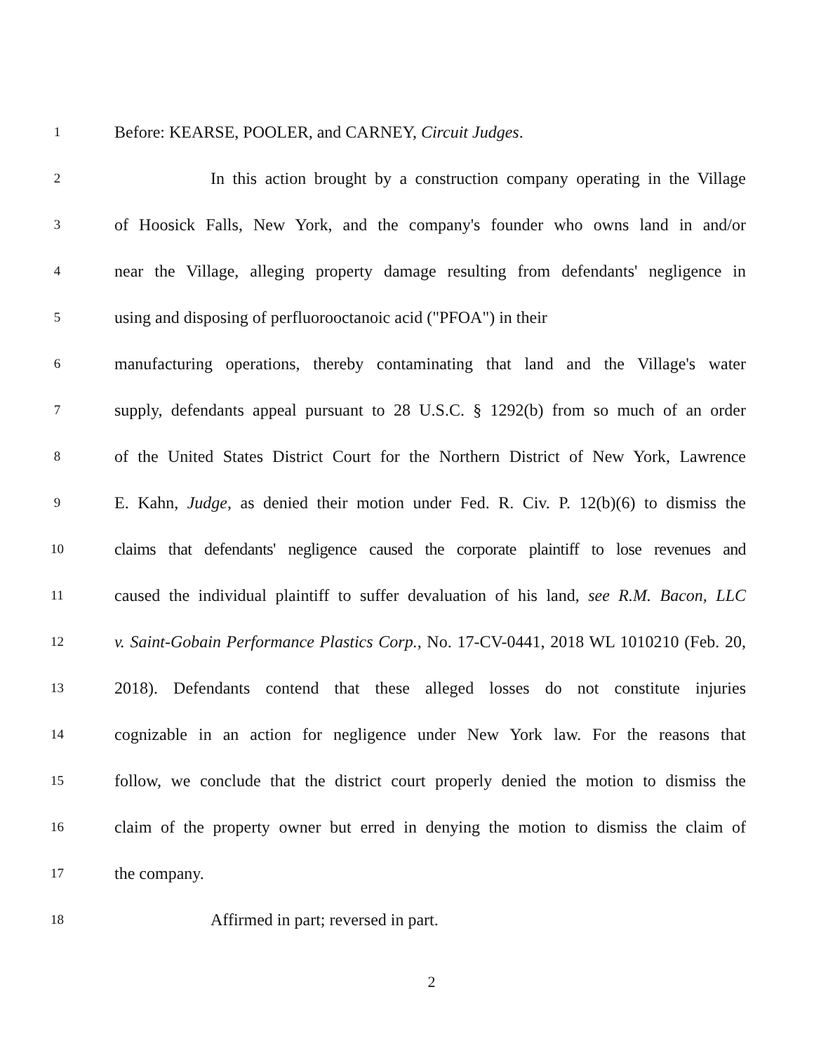1
Before: KEARSE, POOLER, and CARNEY, Circuit Judges.
2
In this action brought by a construction company operating in the Village
3
of Hoosick Falls, New York, and the company's founder who owns land in and/or
4
near the Village, alleging property damage resulting from defendants' negligence in
5
using and disposing of perfluorooctanoic acid ("PFOA") in their
6
manufacturing operations, thereby contaminating that land and the Village's water
7
supply, defendants appeal pursuant to 28 U.S.C. § 1292(b) from so much of an order
8
of the United States District Court for the Northern District of New York, Lawrence
9
E. Kahn, Judge, as denied their motion under Fed. R. Civ. P. 12(b)(6) to dismiss the
10
claims that defendants' negligence caused the corporate plaintiff to lose revenues and
11
caused the individual plaintiff to suffer devaluation of his land, see R.M. Bacon, LLC
12
v. Saint-Gobain Performance Plastics Corp., No. 17-CV-0441, 2018 WL 1010210 (Feb. 20,
13
2018). Defendants contend that these alleged losses do not constitute injuries
14
cognizable in an action for negligence under New York law. For the reasons that
15
follow, we conclude that the district court properly denied the motion to dismiss the
16
claim of the property owner but erred in denying the motion to dismiss the claim of
17
the company.
18
Affirmed in part; reversed in part.
2